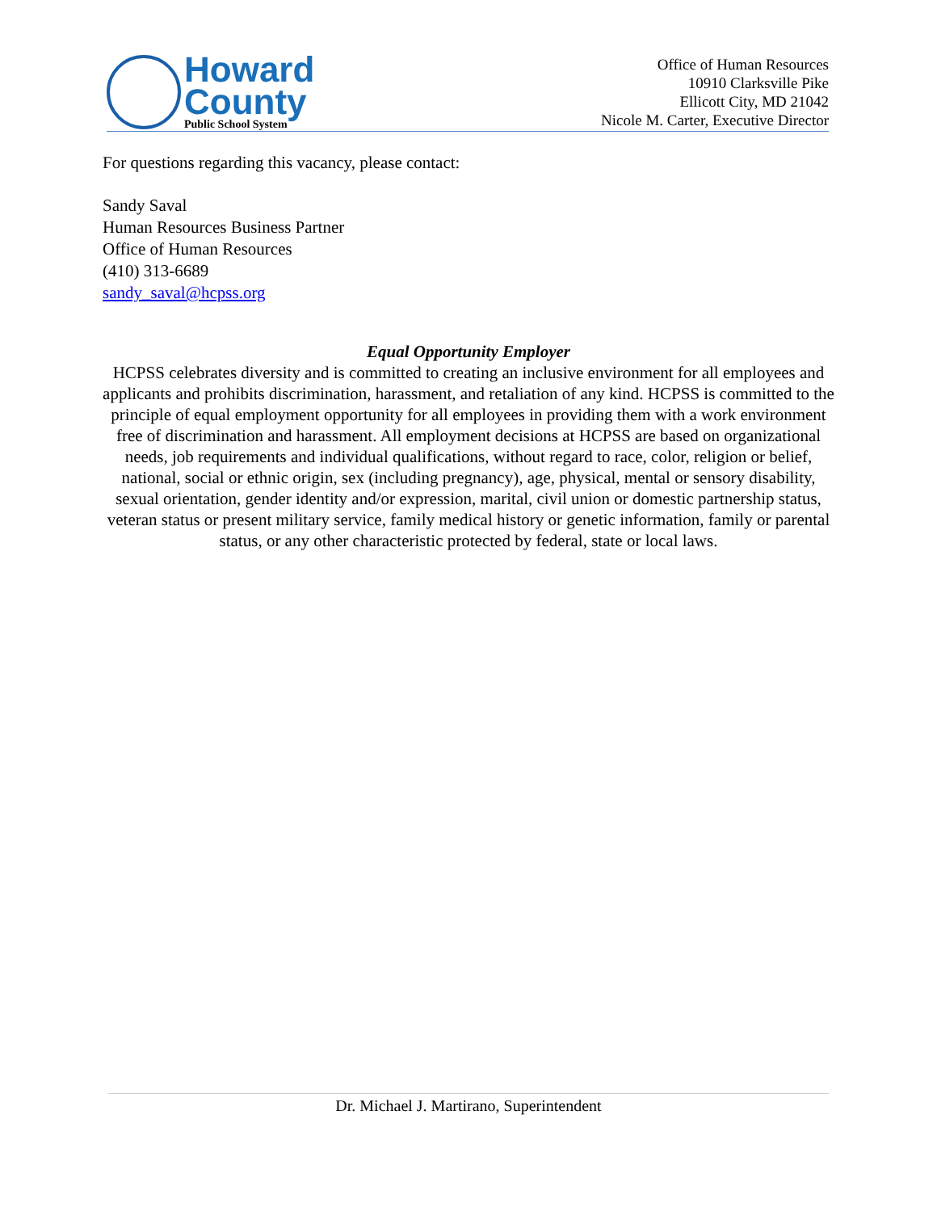Howard
County
Public School System
Office of Human Resources
10910 Clarksville Pike
Ellicott City, MD 21042
Nicole M. Carter, Executive Director
For questions regarding this vacancy, please contact:
Sandy Saval
Human Resources Business Partner
Office of Human Resources
(410) 313-6689
sandy_saval@hcpss.org
Equal Opportunity Employer
HCPSS celebrates diversity and is committed to creating an inclusive environment for all employees and applicants and prohibits discrimination, harassment, and retaliation of any kind. HCPSS is committed to the principle of equal employment opportunity for all employees in providing them with a work environment free of discrimination and harassment. All employment decisions at HCPSS are based on organizational needs, job requirements and individual qualifications, without regard to race, color, religion or belief, national, social or ethnic origin, sex (including pregnancy), age, physical, mental or sensory disability, sexual orientation, gender identity and/or expression, marital, civil union or domestic partnership status, veteran status or present military service, family medical history or genetic information, family or parental status, or any other characteristic protected by federal, state or local laws.
Dr. Michael J. Martirano, Superintendent